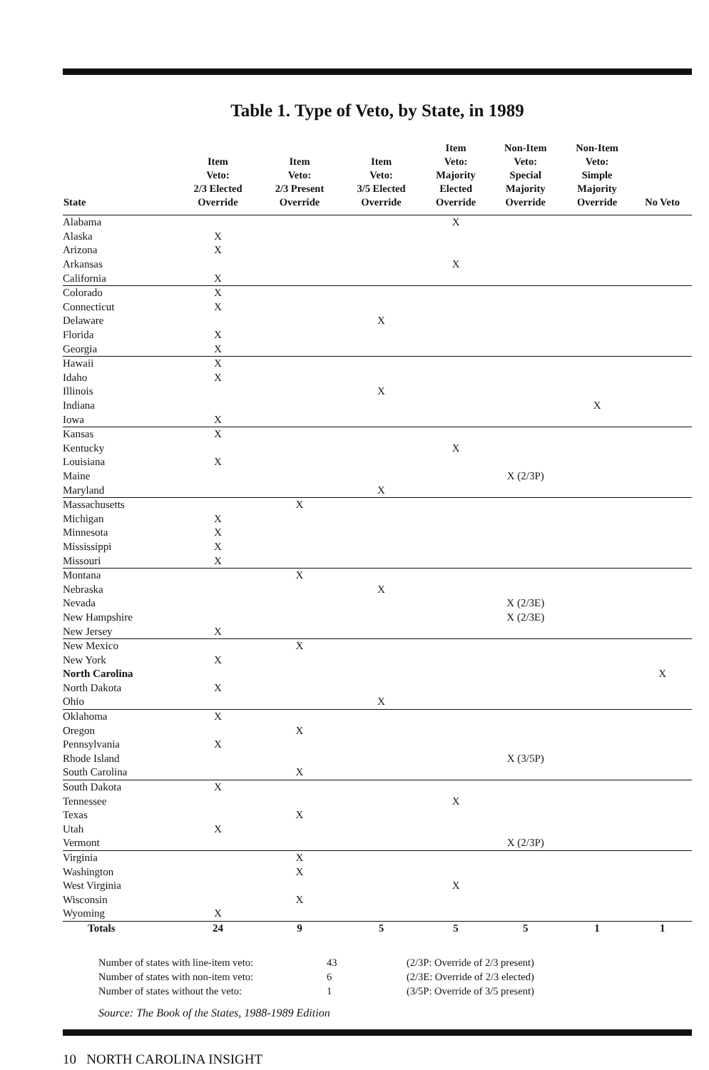Table 1. Type of Veto, by State, in 1989
| State | Item Veto: 2/3 Elected Override | Item Veto: 2/3 Present Override | Item Veto: 3/5 Elected Override | Item Veto: Majority Elected Override | Non-Item Veto: Special Majority Override | Non-Item Veto: Simple Majority Override | No Veto |
| --- | --- | --- | --- | --- | --- | --- | --- |
| Alabama | | | | X | | | |
| Alaska | X | | | | | | |
| Arizona | X | | | | | | |
| Arkansas | | | | X | | | |
| California | X | | | | | | |
| Colorado | X | | | | | | |
| Connecticut | X | | | | | | |
| Delaware | | | X | | | | |
| Florida | X | | | | | | |
| Georgia | X | | | | | | |
| Hawaii | X | | | | | | |
| Idaho | X | | | | | | |
| Illinois | | | X | | | | |
| Indiana | | | | | | X | |
| Iowa | X | | | | | | |
| Kansas | X | | | | | | |
| Kentucky | | | | X | | | |
| Louisiana | X | | | | | | |
| Maine | | | | | X (2/3P) | | |
| Maryland | | | X | | | | |
| Massachusetts | | X | | | | | |
| Michigan | X | | | | | | |
| Minnesota | X | | | | | | |
| Mississippi | X | | | | | | |
| Missouri | X | | | | | | |
| Montana | | X | | | | | |
| Nebraska | | | X | | | | |
| Nevada | | | | | X (2/3E) | | |
| New Hampshire | | | | | X (2/3E) | | |
| New Jersey | X | | | | | | |
| New Mexico | | X | | | | | |
| New York | X | | | | | | |
| North Carolina | | | | | | | X |
| North Dakota | X | | | | | | |
| Ohio | | | X | | | | |
| Oklahoma | X | | | | | | |
| Oregon | | X | | | | | |
| Pennsylvania | X | | | | | | |
| Rhode Island | | | | | X (3/5P) | | |
| South Carolina | | X | | | | | |
| South Dakota | X | | | | | | |
| Tennessee | | | | X | | | |
| Texas | | X | | | | | |
| Utah | X | | | | | | |
| Vermont | | | | | X (2/3P) | | |
| Virginia | | X | | | | | |
| Washington | | X | | | | | |
| West Virginia | | | | X | | | |
| Wisconsin | | X | | | | | |
| Wyoming | X | | | | | | |
| Totals | 24 | 9 | 5 | 5 | 5 | 1 | 1 |
Number of states with line-item veto:
Number of states with non-item veto:
Number of states without the veto:
43
6
1
(2/3P: Override of 2/3 present)
(2/3E: Override of 2/3 elected)
(3/5P: Override of 3/5 present)
Source: The Book of the States, 1988-1989 Edition
10 NORTH CAROLINA INSIGHT